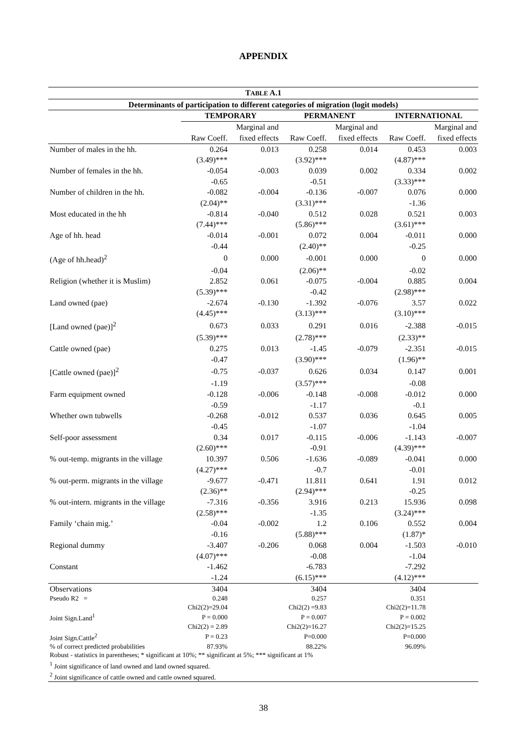APPENDIX
| T ABLE A.1 | | | | | | |
| --- | --- | --- | --- | --- | --- | --- |
| Determinants of participation to different categories of migration (logit models) | | | | | | |
| | TEMPORARY | | PERMANENT | | INTERNATIONAL | |
| | | Marginal and | | Marginal and | | Marginal and |
| | Raw Coeff. | fixed effects | Raw Coeff. | fixed effects | Raw Coeff. | fixed effects |
| Number of males in the hh. | 0.264 | 0.013 | 0.258 | 0.014 | 0.453 | 0.003 |
| | (3.49)*** | | (3.92)*** | | (4.87)*** | |
| Number of females in the hh. | -0.054 | -0.003 | 0.039 | 0.002 | 0.334 | 0.002 |
| | -0.65 | | -0.51 | | (3.33)*** | |
| Number of children in the hh. | -0.082 | -0.004 | -0.136 | -0.007 | 0.076 | 0.000 |
| | (2.04)** | | (3.31)*** | | -1.36 | |
| Most educated in the hh | -0.814 | -0.040 | 0.512 | 0.028 | 0.521 | 0.003 |
| | (7.44)*** | | (5.86)*** | | (3.61)*** | |
| Age of hh. head | -0.014 | -0.001 | 0.072 | 0.004 | -0.011 | 0.000 |
| | -0.44 | | (2.40)** | | -0.25 | |
| (Age of hh.head)<sup>2</sup> | 0 | 0.000 | -0.001 | 0.000 | 0 | 0.000 |
| | -0.04 | | (2.06)** | | -0.02 | |
| Religion (whether it is Muslim) | 2.852 | 0.061 | -0.075 | -0.004 | 0.885 | 0.004 |
| | (5.39)*** | | -0.42 | | (2.98)*** | |
| Land owned (pae) | -2.674 | -0.130 | -1.392 | -0.076 | 3.57 | 0.022 |
| | (4.45)*** | | (3.13)*** | | (3.10)*** | |
| [Land owned (pae)]<sup>2</sup> | 0.673 | 0.033 | 0.291 | 0.016 | -2.388 | -0.015 |
| | (5.39)*** | | (2.78)*** | | (2.33)** | |
| Cattle owned (pae) | 0.275 | 0.013 | -1.45 | -0.079 | -2.351 | -0.015 |
| | -0.47 | | (3.90)*** | | (1.96)** | |
| [Cattle owned (pae)]<sup>2</sup> | -0.75 | -0.037 | 0.626 | 0.034 | 0.147 | 0.001 |
| | -1.19 | | (3.57)*** | | -0.08 | |
| Farm equipment owned | -0.128 | -0.006 | -0.148 | -0.008 | -0.012 | 0.000 |
| | -0.59 | | -1.17 | | -0.1 | |
| Whether own tubwells | -0.268 | -0.012 | 0.537 | 0.036 | 0.645 | 0.005 |
| | -0.45 | | -1.07 | | -1.04 | |
| Self-poor assessment | 0.34 | 0.017 | -0.115 | -0.006 | -1.143 | -0.007 |
| | (2.60)*** | | -0.91 | | (4.39)*** | |
| % out-temp. migrants in the village | 10.397 | 0.506 | -1.636 | -0.089 | -0.041 | 0.000 |
| | (4.27)*** | | -0.7 | | -0.01 | |
| % out-perm. migrants in the village | -9.677 | -0.471 | 11.811 | 0.641 | 1.91 | 0.012 |
| | (2.36)** | | (2.94)*** | | -0.25 | |
| % out-intern. migrants in the village | -7.316 | -0.356 | 3.916 | 0.213 | 15.936 | 0.098 |
| | (2.58)*** | | -1.35 | | (3.24)*** | |
| Family ‘chain mig.’ | -0.04 | -0.002 | 1.2 | 0.106 | 0.552 | 0.004 |
| | -0.16 | | (5.88)*** | | (1.87)* | |
| Regional dummy | -3.407 | -0.206 | 0.068 | 0.004 | -1.503 | -0.010 |
| | (4.07)*** | | -0.08 | | -1.04 | |
| Constant | -1.462 | | -6.783 | | -7.292 | |
| | -1.24 | | (6.15)*** | | (4.12)*** | |
| Observations | 3404 | | 3404 | | 3404 | |
| Pseudo R2 = | 0.248 | | 0.257 | | 0.351 | |
| | Chi2(2)=29.04 | | Chi2(2) =9.83 | | Chi2(2)=11.78 | |
| Joint Sign.Land<sup>1</sup> | P = 0.000 | | P = 0.007 | | P = 0.002 | |
| | Chi2(2) = 2.89 | | Chi2(2)=16.27 | | Chi2(2)=15.25 | |
| Joint Sign.Cattle<sup>2</sup> | P = 0.23 | | P=0.000 | | P=0.000 | |
| % of correct predicted probabilities | 87.93% | | 88.22% | | 96.09% | |
| Robust - statistics in parentheses; * significant at 10%; ** significant at 5%; *** significant at 1% | | | | | | |
| <sup>1</sup> Joint significance of land owned and land owned squared. | | | | | | |
| <sup>2</sup> Joint significance of cattle owned and cattle owned squared. | | | | | | |
38